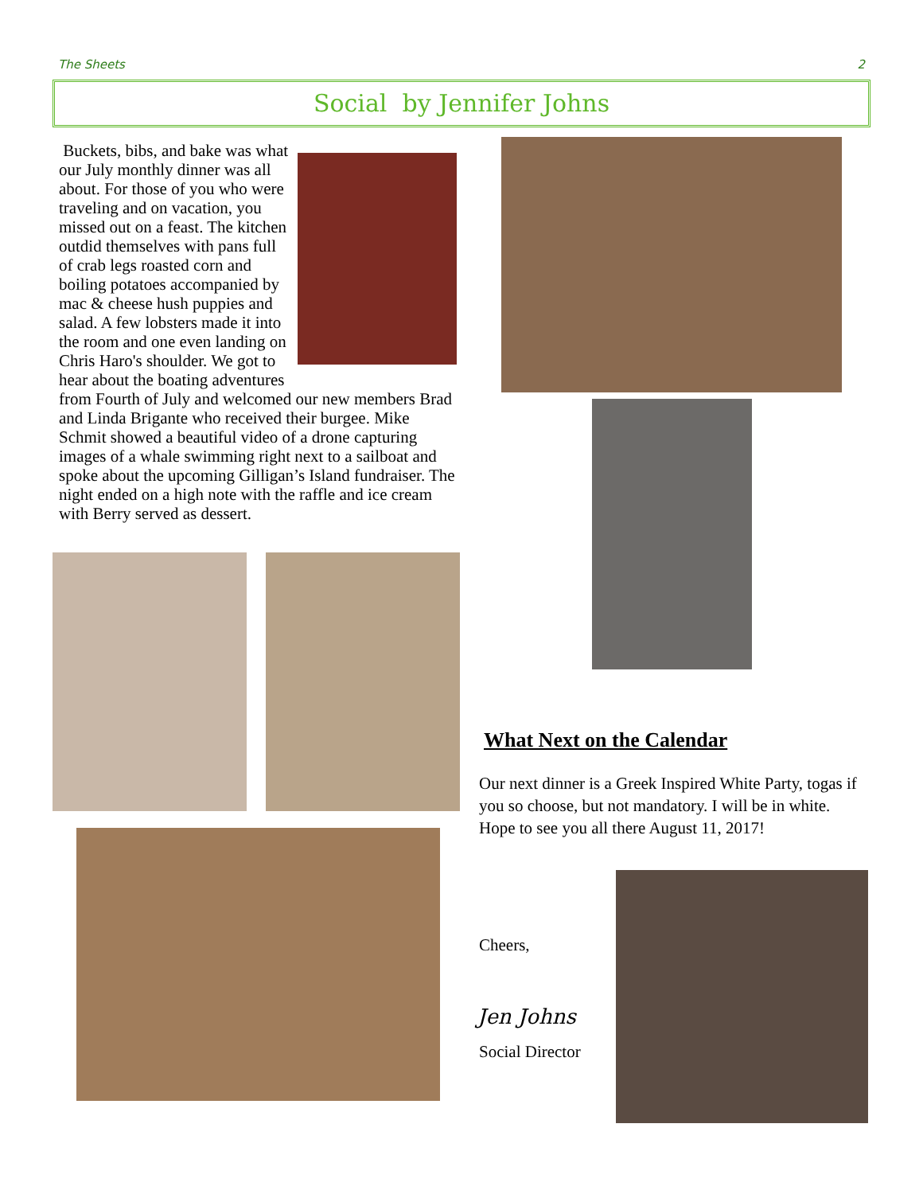The Sheets 2
Social by Jennifer Johns
Buckets, bibs, and bake was what our July monthly dinner was all about. For those of you who were traveling and on vacation, you missed out on a feast. The kitchen outdid themselves with pans full of crab legs roasted corn and boiling potatoes accompanied by mac & cheese hush puppies and salad. A few lobsters made it into the room and one even landing on Chris Haro's shoulder. We got to hear about the boating adventures from Fourth of July and welcomed our new members Brad and Linda Brigante who received their burgee. Mike Schmit showed a beautiful video of a drone capturing images of a whale swimming right next to a sailboat and spoke about the upcoming Gilligan’s Island fundraiser. The night ended on a high note with the raffle and ice cream with Berry served as dessert.
What Next on the Calendar
Our next dinner is a Greek Inspired White Party, togas if you so choose, but not mandatory. I will be in white. Hope to see you all there August 11, 2017!
Cheers,
Jen Johns
Social Director